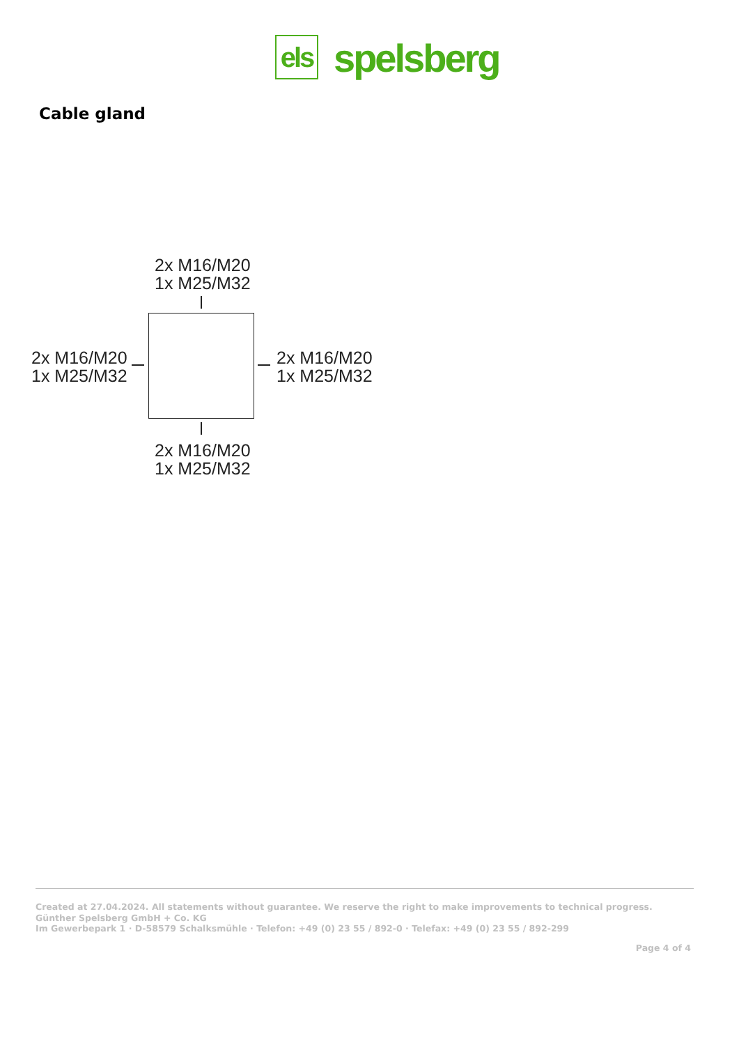els
spelsberg
Cable gland
2x M16/M20
1x M25/M32
2x M16/M20
1x M25/M32
2x M16/M20
1x M25/M32
2x M16/M20
1x M25/M32
Created at 27.04.2024. All statements without guarantee. We reserve the right to make improvements to technical progress.
Günther Spelsberg GmbH + Co. KG
Im Gewerbepark 1 · D-58579 Schalksmühle · Telefon: +49 (0) 23 55 / 892-0 · Telefax: +49 (0) 23 55 / 892-299
Page 4 of 4